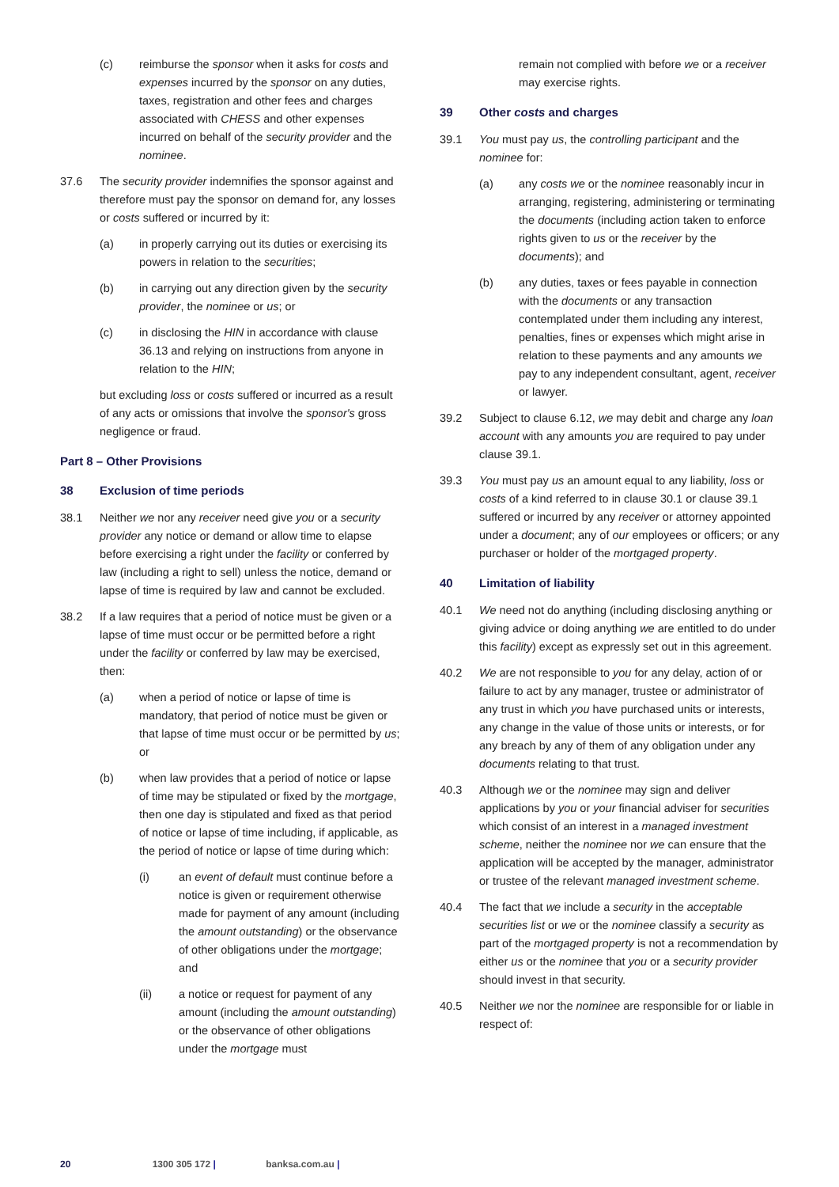(c) reimburse the sponsor when it asks for costs and expenses incurred by the sponsor on any duties, taxes, registration and other fees and charges associated with CHESS and other expenses incurred on behalf of the security provider and the nominee.
37.6 The security provider indemnifies the sponsor against and therefore must pay the sponsor on demand for, any losses or costs suffered or incurred by it:
(a) in properly carrying out its duties or exercising its powers in relation to the securities;
(b) in carrying out any direction given by the security provider, the nominee or us; or
(c) in disclosing the HIN in accordance with clause 36.13 and relying on instructions from anyone in relation to the HIN;
but excluding loss or costs suffered or incurred as a result of any acts or omissions that involve the sponsor's gross negligence or fraud.
Part 8 – Other Provisions
38 Exclusion of time periods
38.1 Neither we nor any receiver need give you or a security provider any notice or demand or allow time to elapse before exercising a right under the facility or conferred by law (including a right to sell) unless the notice, demand or lapse of time is required by law and cannot be excluded.
38.2 If a law requires that a period of notice must be given or a lapse of time must occur or be permitted before a right under the facility or conferred by law may be exercised, then:
(a) when a period of notice or lapse of time is mandatory, that period of notice must be given or that lapse of time must occur or be permitted by us; or
(b) when law provides that a period of notice or lapse of time may be stipulated or fixed by the mortgage, then one day is stipulated and fixed as that period of notice or lapse of time including, if applicable, as the period of notice or lapse of time during which:
(i) an event of default must continue before a notice is given or requirement otherwise made for payment of any amount (including the amount outstanding) or the observance of other obligations under the mortgage; and
(ii) a notice or request for payment of any amount (including the amount outstanding) or the observance of other obligations under the mortgage must
remain not complied with before we or a receiver may exercise rights.
39 Other costs and charges
39.1 You must pay us, the controlling participant and the nominee for:
(a) any costs we or the nominee reasonably incur in arranging, registering, administering or terminating the documents (including action taken to enforce rights given to us or the receiver by the documents); and
(b) any duties, taxes or fees payable in connection with the documents or any transaction contemplated under them including any interest, penalties, fines or expenses which might arise in relation to these payments and any amounts we pay to any independent consultant, agent, receiver or lawyer.
39.2 Subject to clause 6.12, we may debit and charge any loan account with any amounts you are required to pay under clause 39.1.
39.3 You must pay us an amount equal to any liability, loss or costs of a kind referred to in clause 30.1 or clause 39.1 suffered or incurred by any receiver or attorney appointed under a document; any of our employees or officers; or any purchaser or holder of the mortgaged property.
40 Limitation of liability
40.1 We need not do anything (including disclosing anything or giving advice or doing anything we are entitled to do under this facility) except as expressly set out in this agreement.
40.2 We are not responsible to you for any delay, action of or failure to act by any manager, trustee or administrator of any trust in which you have purchased units or interests, any change in the value of those units or interests, or for any breach by any of them of any obligation under any documents relating to that trust.
40.3 Although we or the nominee may sign and deliver applications by you or your financial adviser for securities which consist of an interest in a managed investment scheme, neither the nominee nor we can ensure that the application will be accepted by the manager, administrator or trustee of the relevant managed investment scheme.
40.4 The fact that we include a security in the acceptable securities list or we or the nominee classify a security as part of the mortgaged property is not a recommendation by either us or the nominee that you or a security provider should invest in that security.
40.5 Neither we nor the nominee are responsible for or liable in respect of:
20 1300 305 172 | banksa.com.au |